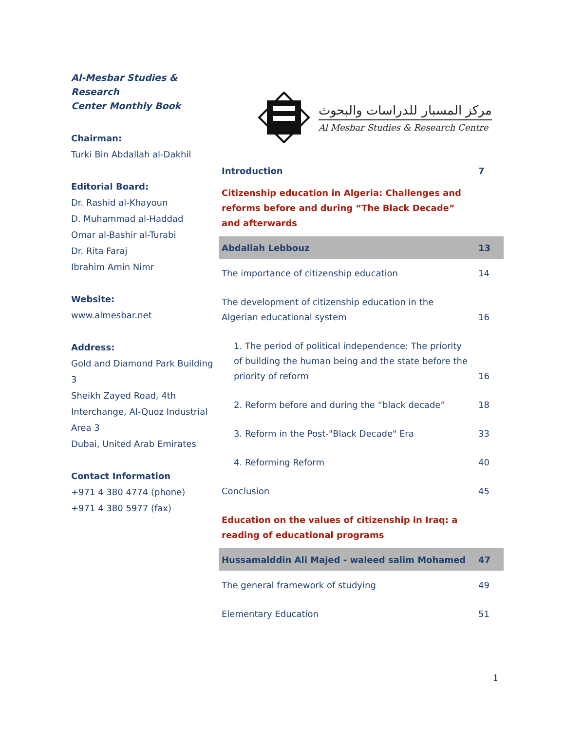Al-Mesbar Studies & Research
Center Monthly Book
Chairman:
Turki Bin Abdallah al-Dakhil
Editorial Board:
Dr. Rashid al-Khayoun
D. Muhammad al-Haddad
Omar al-Bashir al-Turabi
Dr. Rita Faraj
Ibrahim Amin Nimr
Website:
www.almesbar.net
Address:
Gold and Diamond Park Building 3
Sheikh Zayed Road, 4th
Interchange, Al-Quoz Industrial
Area 3
Dubai, United Arab Emirates
Contact Information
+971 4 380 4774 (phone)
+971 4 380 5977 (fax)
مركز المسبار للدراسات والبحوث
Al Mesbar Studies & Research Centre
| Introduction | 7 |
| Citizenship education in Algeria: Challenges and reforms before and during “The Black Decade” and afterwards | |
| Abdallah Lebbouz | 13 |
| The importance of citizenship education | 14 |
| The development of citizenship education in the Algerian educational system | 16 |
| 1. The period of political independence: The priority of building the human being and the state before the priority of reform | 16 |
| 2. Reform before and during the “black decade” | 18 |
| 3. Reform in the Post-"Black Decade" Era | 33 |
| 4. Reforming Reform | 40 |
| Conclusion | 45 |
| Education on the values of citizenship in Iraq: a reading of educational programs | |
| Hussamalddin Ali Majed - waleed salim Mohamed | 47 |
| The general framework of studying | 49 |
| Elementary Education | 51 |
1